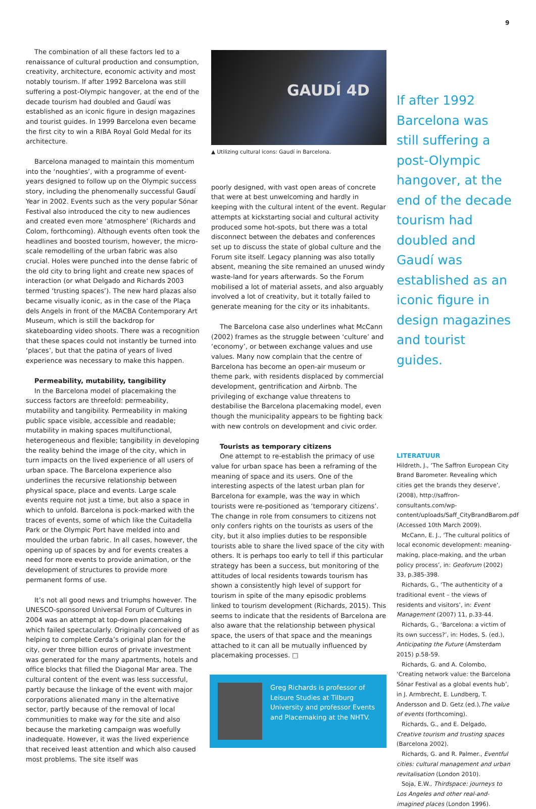9
The combination of all these factors led to a renaissance of cultural production and consumption, creativity, architecture, economic activity and most notably tourism. If after 1992 Barcelona was still suffering a post-Olympic hangover, at the end of the decade tourism had doubled and Gaudí was established as an iconic figure in design magazines and tourist guides. In 1999 Barcelona even became the first city to win a RIBA Royal Gold Medal for its architecture.
Barcelona managed to maintain this momentum into the ‘noughties’, with a programme of event-years designed to follow up on the Olympic success story, including the phenomenally successful Gaudí Year in 2002. Events such as the very popular Sónar Festival also introduced the city to new audiences and created even more ‘atmosphere’ (Richards and Colom, forthcoming). Although events often took the headlines and boosted tourism, however, the micro-scale remodelling of the urban fabric was also crucial. Holes were punched into the dense fabric of the old city to bring light and create new spaces of interaction (or what Delgado and Richards 2003 termed ‘trusting spaces’). The new hard plazas also became visually iconic, as in the case of the Plaça dels Angels in front of the MACBA Contemporary Art Museum, which is still the backdrop for skateboarding video shoots. There was a recognition that these spaces could not instantly be turned into ‘places’, but that the patina of years of lived experience was necessary to make this happen.
Permeability, mutability, tangibility
In the Barcelona model of placemaking the success factors are threefold: permeability, mutability and tangibility. Permeability in making public space visible, accessible and readable; mutability in making spaces multifunctional, heterogeneous and flexible; tangibility in developing the reality behind the image of the city, which in turn impacts on the lived experience of all users of urban space. The Barcelona experience also underlines the recursive relationship between physical space, place and events. Large scale events require not just a time, but also a space in which to unfold. Barcelona is pock-marked with the traces of events, some of which like the Cuitadella Park or the Olympic Port have melded into and moulded the urban fabric. In all cases, however, the opening up of spaces by and for events creates a need for more events to provide animation, or the development of structures to provide more permanent forms of use.
It’s not all good news and triumphs however. The UNESCO-sponsored Universal Forum of Cultures in 2004 was an attempt at top-down placemaking which failed spectacularly. Originally conceived of as helping to complete Cerda’s original plan for the city, over three billion euros of private investment was generated for the many apartments, hotels and office blocks that filled the Diagonal Mar area. The cultural content of the event was less successful, partly because the linkage of the event with major corporations alienated many in the alternative sector, partly because of the removal of local communities to make way for the site and also because the marketing campaign was woefully inadequate. However, it was the lived experience that received least attention and which also caused most problems. The site itself was
GAUDÍ 4D
▲ Utilizing cultural icons: Gaudí in Barcelona.
poorly designed, with vast open areas of concrete that were at best unwelcoming and hardly in keeping with the cultural intent of the event. Regular attempts at kickstarting social and cultural activity produced some hot-spots, but there was a total disconnect between the debates and conferences set up to discuss the state of global culture and the Forum site itself. Legacy planning was also totally absent, meaning the site remained an unused windy waste-land for years afterwards. So the Forum mobilised a lot of material assets, and also arguably involved a lot of creativity, but it totally failed to generate meaning for the city or its inhabitants.
The Barcelona case also underlines what McCann (2002) frames as the struggle between ‘culture’ and ‘economy’, or between exchange values and use values. Many now complain that the centre of Barcelona has become an open-air museum or theme park, with residents displaced by commercial development, gentrification and Airbnb. The privileging of exchange value threatens to destabilise the Barcelona placemaking model, even though the municipality appears to be fighting back with new controls on development and civic order.
Tourists as temporary citizens
One attempt to re-establish the primacy of use value for urban space has been a reframing of the meaning of space and its users. One of the interesting aspects of the latest urban plan for Barcelona for example, was the way in which tourists were re-positioned as ‘temporary citizens’. The change in role from consumers to citizens not only confers rights on the tourists as users of the city, but it also implies duties to be responsible tourists able to share the lived space of the city with others. It is perhaps too early to tell if this particular strategy has been a success, but monitoring of the attitudes of local residents towards tourism has shown a consistently high level of support for tourism in spite of the many episodic problems linked to tourism development (Richards, 2015). This seems to indicate that the residents of Barcelona are also aware that the relationship between physical space, the users of that space and the meanings attached to it can all be mutually influenced by placemaking processes. □
Greg Richards is professor of Leisure Studies at Tilburg University and professor Events and Placemaking at the NHTV.
If after 1992 Barcelona was still suffering a post-Olympic hangover, at the end of the decade tourism had doubled and Gaudí was established as an iconic figure in design magazines and tourist guides.
LITERATUUR
Hildreth, J., ‘The Saffron European City Brand Barometer. Revealing which cities get the brands they deserve’, (2008), http://saffron-consultants.com/wp-content/uploads/Saff_CityBrandBarom.pdf (Accessed 10th March 2009).
McCann, E. J., ‘The cultural politics of local economic development: meaning-making, place-making, and the urban policy process’, in: Geoforum (2002) 33, p.385-398.
Richards, G., ‘The authenticity of a traditional event – the views of residents and visitors’, in: Event Management (2007) 11, p.33-44.
Richards, G., ‘Barcelona: a victim of its own success?’, in: Hodes, S. (ed.), Anticipating the Future (Amsterdam 2015) p.58-59.
Richards, G. and A. Colombo, ‘Creating network value: the Barcelona Sónar Festival as a global events hub’, in J. Armbrecht, E. Lundberg, T. Andersson and D. Getz (ed.),The value of events (forthcoming).
Richards, G., and E. Delgado, Creative tourism and trusting spaces (Barcelona 2002).
Richards, G. and R. Palmer., Eventful cities: cultural management and urban revitalisation (London 2010).
Soja, E.W., Thirdspace: journeys to Los Angeles and other real-and-imagined places (London 1996).